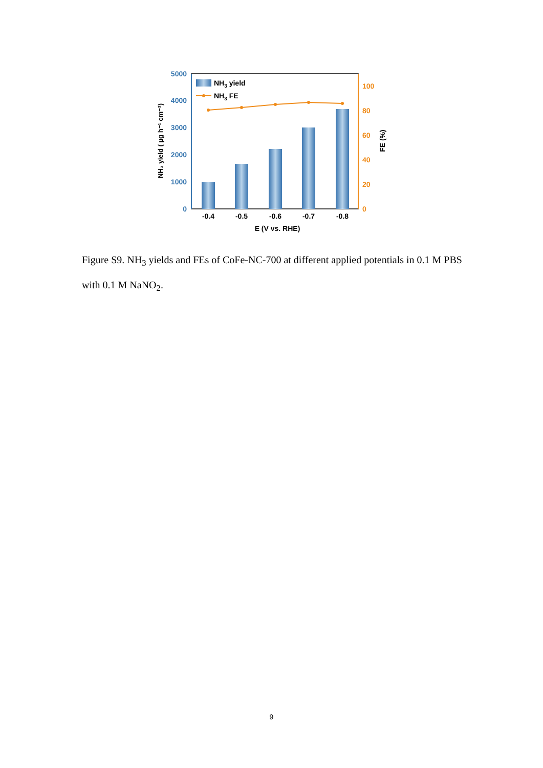0
1000
2000
3000
4000
5000
0
20
40
60
80
100
-0.4
-0.5
-0.6
-0.7
-0.8
E (V vs. RHE)
NH3 yield
NH3 FE
NH₃ yield ( µg h⁻¹ cm⁻²)
FE (%)
Figure S9. NH<sub>3</sub> yields and FEs of CoFe-NC-700 at different applied potentials in 0.1 M PBS with 0.1 M NaNO<sub>2</sub>.
9